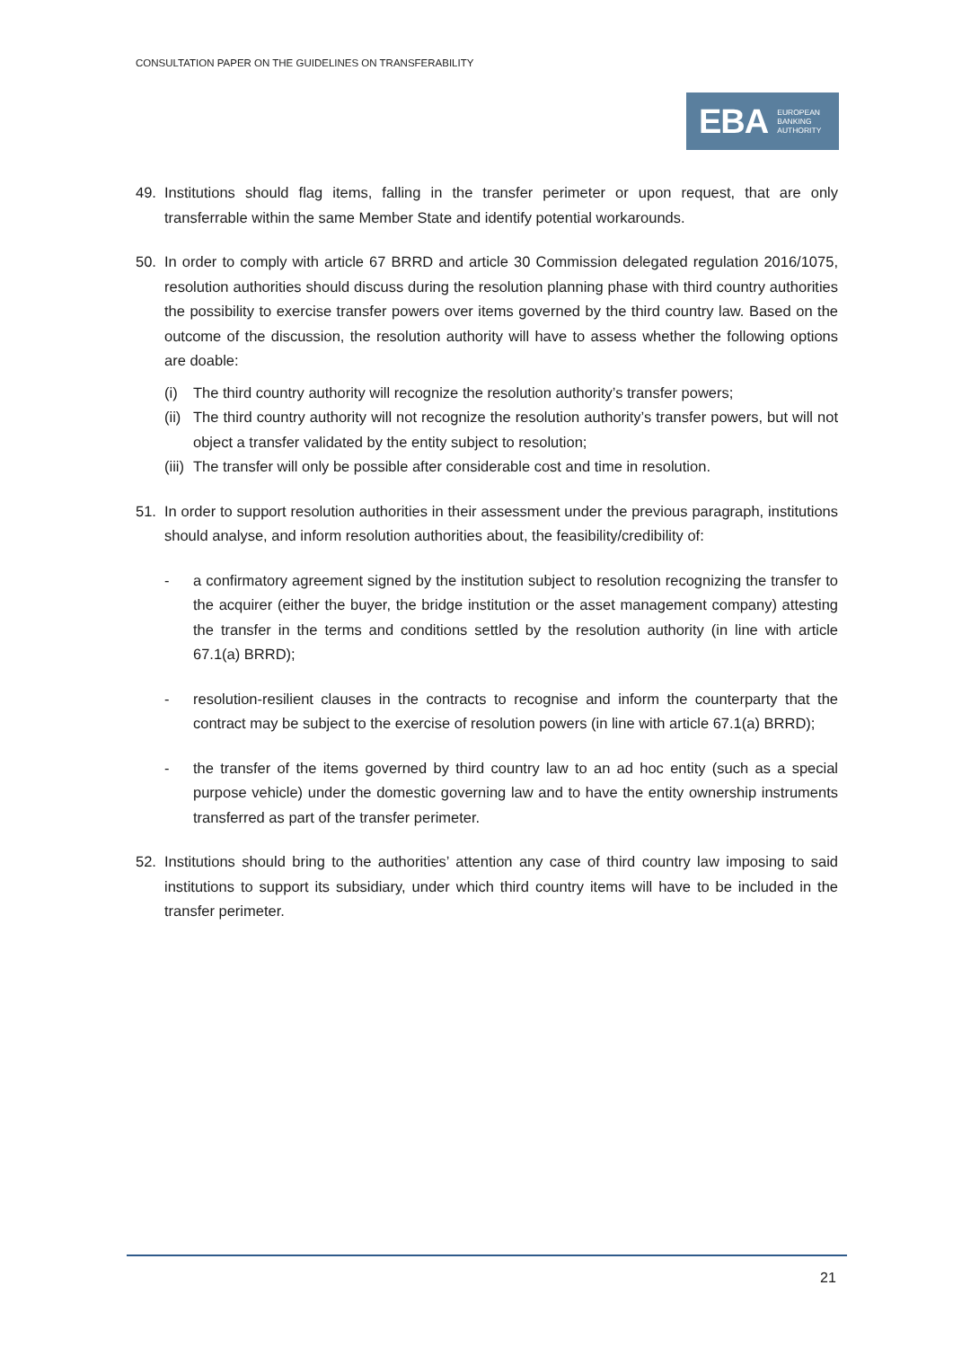CONSULTATION PAPER ON THE GUIDELINES ON TRANSFERABILITY
EBA EUROPEAN
BANKING
AUTHORITY
49. Institutions should flag items, falling in the transfer perimeter or upon request, that are only transferrable within the same Member State and identify potential workarounds.
50. In order to comply with article 67 BRRD and article 30 Commission delegated regulation 2016/1075, resolution authorities should discuss during the resolution planning phase with third country authorities the possibility to exercise transfer powers over items governed by the third country law. Based on the outcome of the discussion, the resolution authority will have to assess whether the following options are doable:
(i) The third country authority will recognize the resolution authority’s transfer powers;
(ii)
The third country authority will not recognize the resolution authority’s transfer powers, but will not object a transfer validated by the entity subject to resolution;
(iii)
The transfer will only be possible after considerable cost and time in resolution.
51. In order to support resolution authorities in their assessment under the previous paragraph, institutions should analyse, and inform resolution authorities about, the feasibility/credibility of:
- a confirmatory agreement signed by the institution subject to resolution recognizing the transfer to the acquirer (either the buyer, the bridge institution or the asset management company) attesting the transfer in the terms and conditions settled by the resolution authority (in line with article 67.1(a) BRRD);
- resolution-resilient clauses in the contracts to recognise and inform the counterparty that the contract may be subject to the exercise of resolution powers (in line with article 67.1(a) BRRD);
- the transfer of the items governed by third country law to an ad hoc entity (such as a special purpose vehicle) under the domestic governing law and to have the entity ownership instruments transferred as part of the transfer perimeter.
52. Institutions should bring to the authorities’ attention any case of third country law imposing to said institutions to support its subsidiary, under which third country items will have to be included in the transfer perimeter.
21